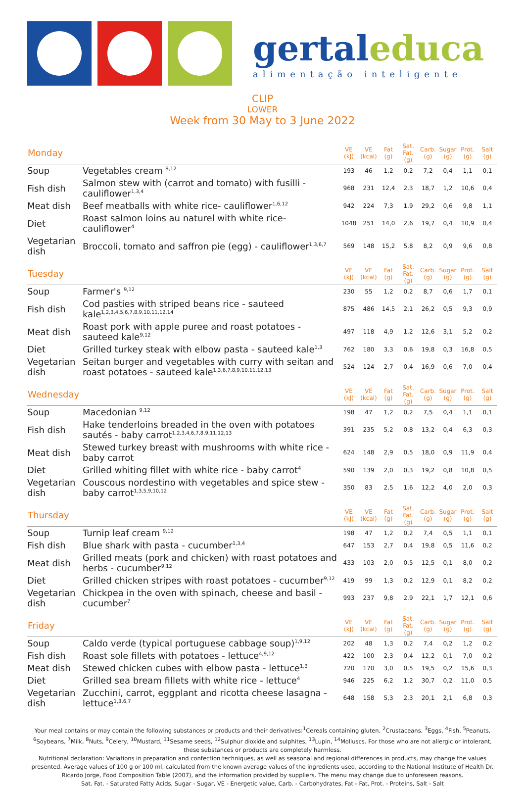gertaleduca
alimentação inteligente
CLIP
LOWER
Week from 30 May to 3 June 2022
| Monday | | VE (kJ) | VE (kcal) | Fat (g) | Sat. Fat. (g) | Carb. (g) | Sugar (g) | Prot. (g) | Salt (g) |
| --- | --- | --- | --- | --- | --- | --- | --- | --- | --- |
| Soup | Vegetables cream <sup>9,12</sup> | 193 | 46 | 1,2 | 0,2 | 7,2 | 0,4 | 1,1 | 0,1 |
| Fish dish | Salmon stew with (carrot and tomato) with fusilli - cauliflower<sup>1,3,4</sup> | 968 | 231 | 12,4 | 2,3 | 18,7 | 1,2 | 10,6 | 0,4 |
| Meat dish | Beef meatballs with white rice- cauliflower<sup>1,6,12</sup> | 942 | 224 | 7,3 | 1,9 | 29,2 | 0,6 | 9,8 | 1,1 |
| Diet | Roast salmon loins au naturel with white rice- cauliflower<sup>4</sup> | 1048 | 251 | 14,0 | 2,6 | 19,7 | 0,4 | 10,9 | 0,4 |
| Vegetarian dish | Broccoli, tomato and saffron pie (egg) - cauliflower<sup>1,3,6,7</sup> | 569 | 148 | 15,2 | 5,8 | 8,2 | 0,9 | 9,6 | 0,8 |
| Tuesday | | VE (kJ) | VE (kcal) | Fat (g) | Sat. Fat. (g) | Carb. (g) | Sugar (g) | Prot. (g) | Salt (g) |
| Soup | Farmer's <sup>9,12</sup> | 230 | 55 | 1,2 | 0,2 | 8,7 | 0,6 | 1,7 | 0,1 |
| Fish dish | Cod pasties with striped beans rice - sauteed kale<sup>1,2,3,4,5,6,7,8,9,10,11,12,14</sup> | 875 | 486 | 14,5 | 2,1 | 26,2 | 0,5 | 9,3 | 0,9 |
| Meat dish | Roast pork with apple puree and roast potatoes - sauteed kale<sup>9,12</sup> | 497 | 118 | 4,9 | 1,2 | 12,6 | 3,1 | 5,2 | 0,2 |
| Diet | Grilled turkey steak with elbow pasta - sauteed kale<sup>1,3</sup> | 762 | 180 | 3,3 | 0,6 | 19,8 | 0,3 | 16,8 | 0,5 |
| Vegetarian dish | Seitan burger and vegetables with curry with seitan and roast potatoes - sauteed kale<sup>1,3,6,7,8,9,10,11,12,13</sup> | 524 | 124 | 2,7 | 0,4 | 16,9 | 0,6 | 7,0 | 0,4 |
| Wednesday | | VE (kJ) | VE (kcal) | Fat (g) | Sat. Fat. (g) | Carb. (g) | Sugar (g) | Prot. (g) | Salt (g) |
| Soup | Macedonian <sup>9,12</sup> | 198 | 47 | 1,2 | 0,2 | 7,5 | 0,4 | 1,1 | 0,1 |
| Fish dish | Hake tenderloins breaded in the oven with potatoes sautés - baby carrot<sup>1,2,3,4,6,7,8,9,11,12,13</sup> | 391 | 235 | 5,2 | 0,8 | 13,2 | 0,4 | 6,3 | 0,3 |
| Meat dish | Stewed turkey breast with mushrooms with white rice - baby carrot | 624 | 148 | 2,9 | 0,5 | 18,0 | 0,9 | 11,9 | 0,4 |
| Diet | Grilled whiting fillet with white rice - baby carrot<sup>4</sup> | 590 | 139 | 2,0 | 0,3 | 19,2 | 0,8 | 10,8 | 0,5 |
| Vegetarian dish | Couscous nordestino with vegetables and spice stew - baby carrot<sup>1,3,5,9,10,12</sup> | 350 | 83 | 2,5 | 1,6 | 12,2 | 4,0 | 2,0 | 0,3 |
| Thursday | | VE (kJ) | VE (kcal) | Fat (g) | Sat. Fat. (g) | Carb. (g) | Sugar (g) | Prot. (g) | Salt (g) |
| Soup | Turnip leaf cream <sup>9,12</sup> | 198 | 47 | 1,2 | 0,2 | 7,4 | 0,5 | 1,1 | 0,1 |
| Fish dish | Blue shark with pasta - cucumber<sup>1,3,4</sup> | 647 | 153 | 2,7 | 0,4 | 19,8 | 0,5 | 11,6 | 0,2 |
| Meat dish | Grilled meats (pork and chicken) with roast potatoes and herbs - cucumber<sup>9,12</sup> | 433 | 103 | 2,0 | 0,5 | 12,5 | 0,1 | 8,0 | 0,2 |
| Diet | Grilled chicken stripes with roast potatoes - cucumber<sup>9,12</sup> | 419 | 99 | 1,3 | 0,2 | 12,9 | 0,1 | 8,2 | 0,2 |
| Vegetarian dish | Chickpea in the oven with spinach, cheese and basil - cucumber<sup>7</sup> | 993 | 237 | 9,8 | 2,9 | 22,1 | 1,7 | 12,1 | 0,6 |
| Friday | | VE (kJ) | VE (kcal) | Fat (g) | Sat. Fat. (g) | Carb. (g) | Sugar (g) | Prot. (g) | Salt (g) |
| Soup | Caldo verde (typical portuguese cabbage soup)<sup>1,9,12</sup> | 202 | 48 | 1,3 | 0,2 | 7,4 | 0,2 | 1,2 | 0,2 |
| Fish dish | Roast sole fillets with potatoes - lettuce<sup>4,9,12</sup> | 422 | 100 | 2,3 | 0,4 | 12,2 | 0,1 | 7,0 | 0,2 |
| Meat dish | Stewed chicken cubes with elbow pasta - lettuce<sup>1,3</sup> | 720 | 170 | 3,0 | 0,5 | 19,5 | 0,2 | 15,6 | 0,3 |
| Diet | Grilled sea bream fillets with white rice - lettuce<sup>4</sup> | 946 | 225 | 6,2 | 1,2 | 30,7 | 0,2 | 11,0 | 0,5 |
| Vegetarian dish | Zucchini, carrot, eggplant and ricotta cheese lasagna - lettuce<sup>1,3,6,7</sup> | 648 | 158 | 5,3 | 2,3 | 20,1 | 2,1 | 6,8 | 0,3 |
Your meal contains or may contain the following substances or products and their derivatives:<sup>1</sup>Cereals containing gluten, <sup>2</sup>Crustaceans, <sup>3</sup>Eggs, <sup>4</sup>Fish, <sup>5</sup>Peanuts, <sup>6</sup>Soybeans, <sup>7</sup>Milk, <sup>8</sup>Nuts, <sup>9</sup>Celery, <sup>10</sup>Mustard, <sup>11</sup>Sesame seeds, <sup>12</sup>Sulphur dioxide and sulphites, <sup>13</sup>Lupin, <sup>14</sup>Molluscs. For those who are not allergic or intolerant, these substances or products are completely harmless.
Nutritional declaration: Variations in preparation and confection techniques, as well as seasonal and regional differences in products, may change the values presented. Average values of 100 g or 100 ml, calculated from the known average values of the ingredients used, according to the National Institute of Health Dr. Ricardo Jorge, Food Composition Table (2007), and the information provided by suppliers. The menu may change due to unforeseen reasons.
Sat. Fat. - Saturated Fatty Acids, Sugar - Sugar, VE - Energetic value, Carb. - Carbohydrates, Fat - Fat, Prot. - Proteins, Salt - Salt